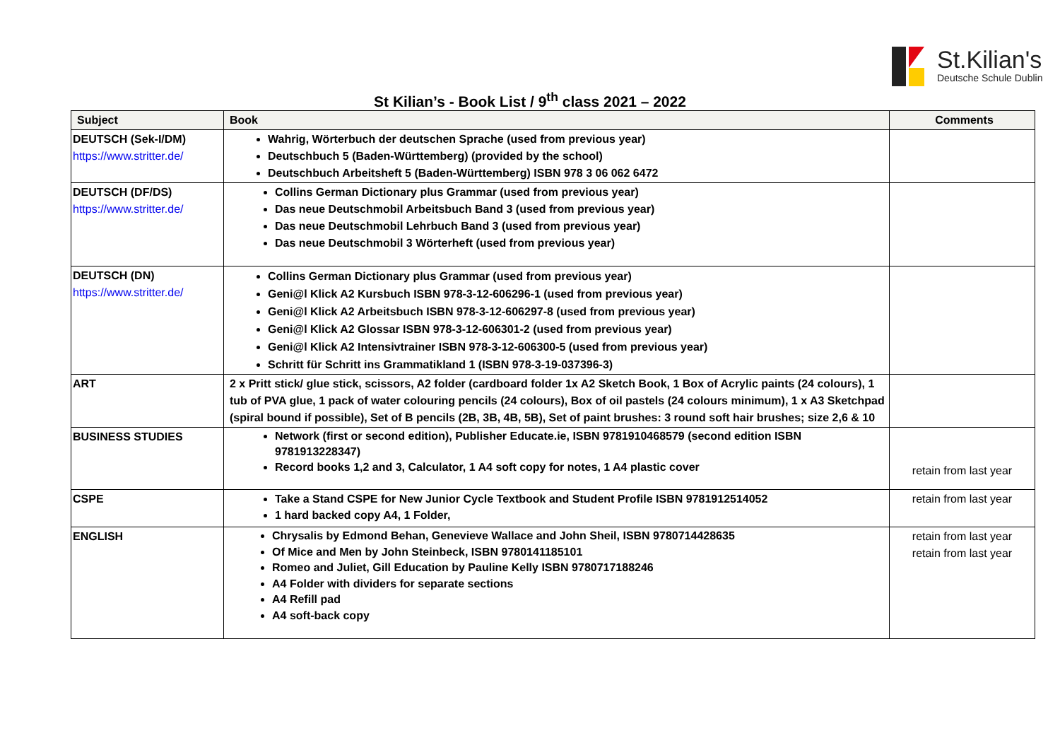St.Kilian's
Deutsche Schule Dublin
St Kilian’s - Book List / 9<sup>th</sup> class 2021 – 2022
| Subject | Book | Comments |
| --- | --- | --- |
| DEUTSCH (Sek-I/DM) https://www.stritter.de/ | Wahrig, Wörterbuch der deutschen Sprache (used from previous year) Deutschbuch 5 (Baden-Württemberg) (provided by the school) Deutschbuch Arbeitsheft 5 (Baden-Württemberg) ISBN 978 3 06 062 6472 | |
| DEUTSCH (DF/DS) https://www.stritter.de/ | Collins German Dictionary plus Grammar (used from previous year) Das neue Deutschmobil Arbeitsbuch Band 3 (used from previous year) Das neue Deutschmobil Lehrbuch Band 3 (used from previous year) Das neue Deutschmobil 3 Wörterheft (used from previous year) | |
| DEUTSCH (DN) https://www.stritter.de/ | Collins German Dictionary plus Grammar (used from previous year) Geni@l Klick A2 Kursbuch ISBN 978-3-12-606296-1 (used from previous year) Geni@l Klick A2 Arbeitsbuch ISBN 978-3-12-606297-8 (used from previous year) Geni@l Klick A2 Glossar ISBN 978-3-12-606301-2 (used from previous year) Geni@l Klick A2 Intensivtrainer ISBN 978-3-12-606300-5 (used from previous year) Schritt für Schritt ins Grammatikland 1 (ISBN 978-3-19-037396-3) | |
| ART | 2 x Pritt stick/ glue stick, scissors, A2 folder (cardboard folder 1x A2 Sketch Book, 1 Box of Acrylic paints (24 colours), 1 tub of PVA glue, 1 pack of water colouring pencils (24 colours), Box of oil pastels (24 colours minimum), 1 x A3 Sketchpad (spiral bound if possible), Set of B pencils (2B, 3B, 4B, 5B), Set of paint brushes: 3 round soft hair brushes; size 2,6 & 10 | |
| BUSINESS STUDIES | Network (first or second edition), Publisher Educate.ie, ISBN 9781910468579 (second edition ISBN 9781913228347) Record books 1,2 and 3, Calculator, 1 A4 soft copy for notes, 1 A4 plastic cover | retain from last year |
| CSPE | Take a Stand CSPE for New Junior Cycle Textbook and Student Profile ISBN 9781912514052 1 hard backed copy A4, 1 Folder, | retain from last year |
| ENGLISH | Chrysalis by Edmond Behan, Genevieve Wallace and John Sheil, ISBN 9780714428635 Of Mice and Men by John Steinbeck, ISBN 9780141185101 Romeo and Juliet, Gill Education by Pauline Kelly ISBN 9780717188246 A4 Folder with dividers for separate sections A4 Refill pad A4 soft-back copy | retain from last year retain from last year |